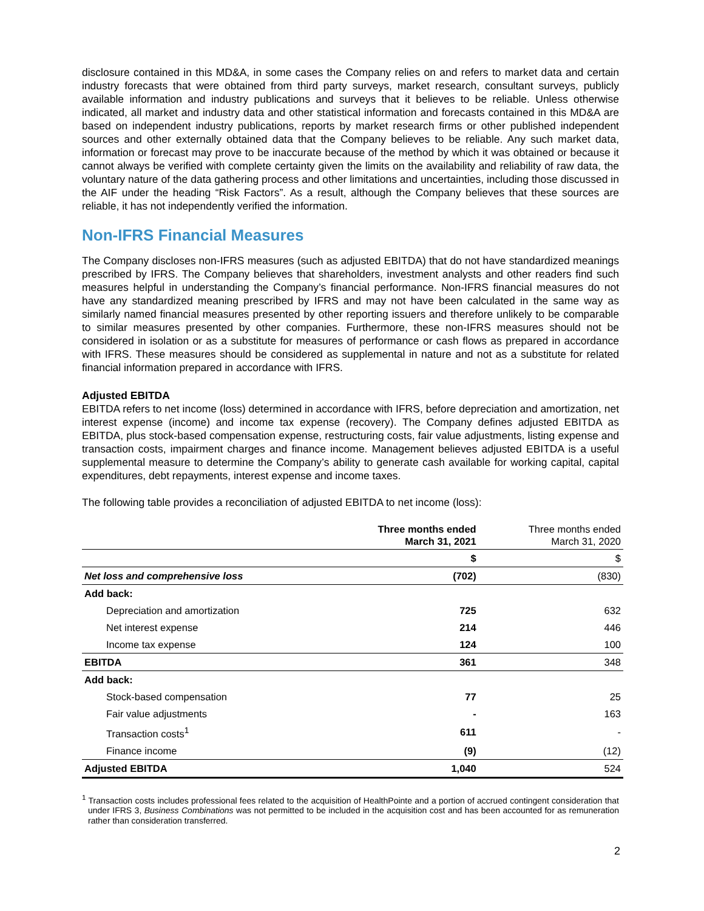disclosure contained in this MD&A, in some cases the Company relies on and refers to market data and certain industry forecasts that were obtained from third party surveys, market research, consultant surveys, publicly available information and industry publications and surveys that it believes to be reliable. Unless otherwise indicated, all market and industry data and other statistical information and forecasts contained in this MD&A are based on independent industry publications, reports by market research firms or other published independent sources and other externally obtained data that the Company believes to be reliable. Any such market data, information or forecast may prove to be inaccurate because of the method by which it was obtained or because it cannot always be verified with complete certainty given the limits on the availability and reliability of raw data, the voluntary nature of the data gathering process and other limitations and uncertainties, including those discussed in the AIF under the heading “Risk Factors”. As a result, although the Company believes that these sources are reliable, it has not independently verified the information.
Non-IFRS Financial Measures
The Company discloses non-IFRS measures (such as adjusted EBITDA) that do not have standardized meanings prescribed by IFRS. The Company believes that shareholders, investment analysts and other readers find such measures helpful in understanding the Company’s financial performance. Non-IFRS financial measures do not have any standardized meaning prescribed by IFRS and may not have been calculated in the same way as similarly named financial measures presented by other reporting issuers and therefore unlikely to be comparable to similar measures presented by other companies. Furthermore, these non-IFRS measures should not be considered in isolation or as a substitute for measures of performance or cash flows as prepared in accordance with IFRS. These measures should be considered as supplemental in nature and not as a substitute for related financial information prepared in accordance with IFRS.
Adjusted EBITDA
EBITDA refers to net income (loss) determined in accordance with IFRS, before depreciation and amortization, net interest expense (income) and income tax expense (recovery). The Company defines adjusted EBITDA as EBITDA, plus stock-based compensation expense, restructuring costs, fair value adjustments, listing expense and transaction costs, impairment charges and finance income. Management believes adjusted EBITDA is a useful supplemental measure to determine the Company’s ability to generate cash available for working capital, capital expenditures, debt repayments, interest expense and income taxes.
The following table provides a reconciliation of adjusted EBITDA to net income (loss):
| | Three months ended March 31, 2021 | Three months ended March 31, 2020 |
| --- | --- | --- |
| | $ | $ |
| Net loss and comprehensive loss | (702) | (830) |
| Add back: | | |
| Depreciation and amortization | 725 | 632 |
| Net interest expense | 214 | 446 |
| Income tax expense | 124 | 100 |
| EBITDA | 361 | 348 |
| Add back: | | |
| Stock-based compensation | 77 | 25 |
| Fair value adjustments | - | 163 |
| Transaction costs<sup>1</sup> | 611 | - |
| Finance income | (9) | (12) |
| Adjusted EBITDA | 1,040 | 524 |
<sup>1</sup> Transaction costs includes professional fees related to the acquisition of HealthPointe and a portion of accrued contingent consideration that under IFRS 3, Business Combinations was not permitted to be included in the acquisition cost and has been accounted for as remuneration rather than consideration transferred.
2